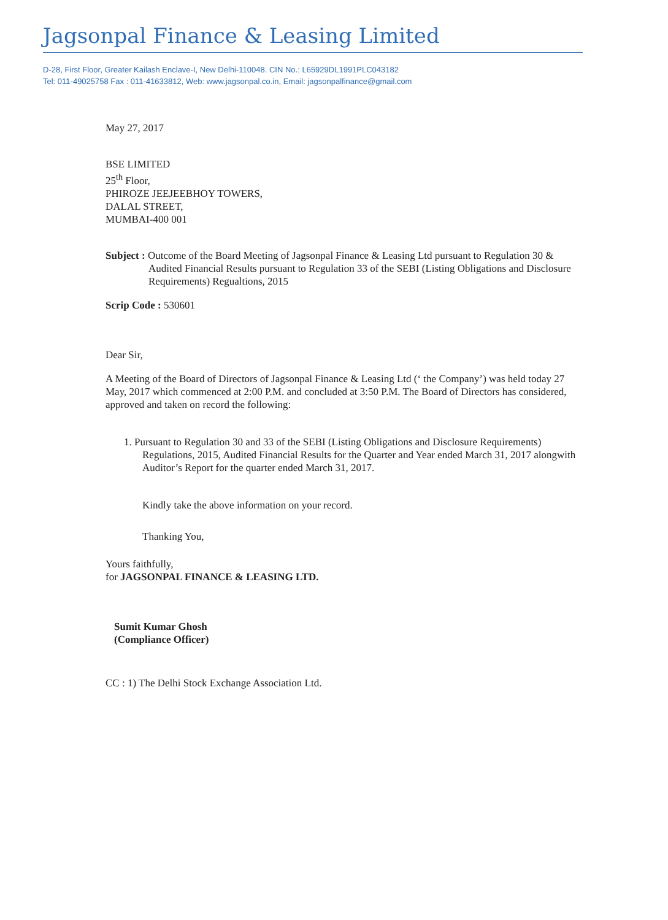Jagsonpal Finance & Leasing Limited
D-28, First Floor, Greater Kailash Enclave-I, New Delhi-110048. CIN No.: L65929DL1991PLC043182
Tel: 011-49025758 Fax : 011-41633812, Web: www.jagsonpal.co.in, Email: jagsonpalfinance@gmail.com
May 27, 2017
BSE LIMITED
25<sup>th</sup> Floor,
PHIROZE JEEJEEBHOY TOWERS,
DALAL STREET,
MUMBAI-400 001
Subject : Outcome of the Board Meeting of Jagsonpal Finance & Leasing Ltd pursuant to Regulation 30 & Audited Financial Results pursuant to Regulation 33 of the SEBI (Listing Obligations and Disclosure Requirements) Regualtions, 2015
Scrip Code : 530601
Dear Sir,
A Meeting of the Board of Directors of Jagsonpal Finance & Leasing Ltd (‘ the Company’) was held today 27 May, 2017 which commenced at 2:00 P.M. and concluded at 3:50 P.M. The Board of Directors has considered, approved and taken on record the following:
1. Pursuant to Regulation 30 and 33 of the SEBI (Listing Obligations and Disclosure Requirements) Regulations, 2015, Audited Financial Results for the Quarter and Year ended March 31, 2017 alongwith Auditor’s Report for the quarter ended March 31, 2017.
Kindly take the above information on your record.
Thanking You,
Yours faithfully,
for JAGSONPAL FINANCE & LEASING LTD.
Sumit Kumar Ghosh
(Compliance Officer)
CC : 1) The Delhi Stock Exchange Association Ltd.